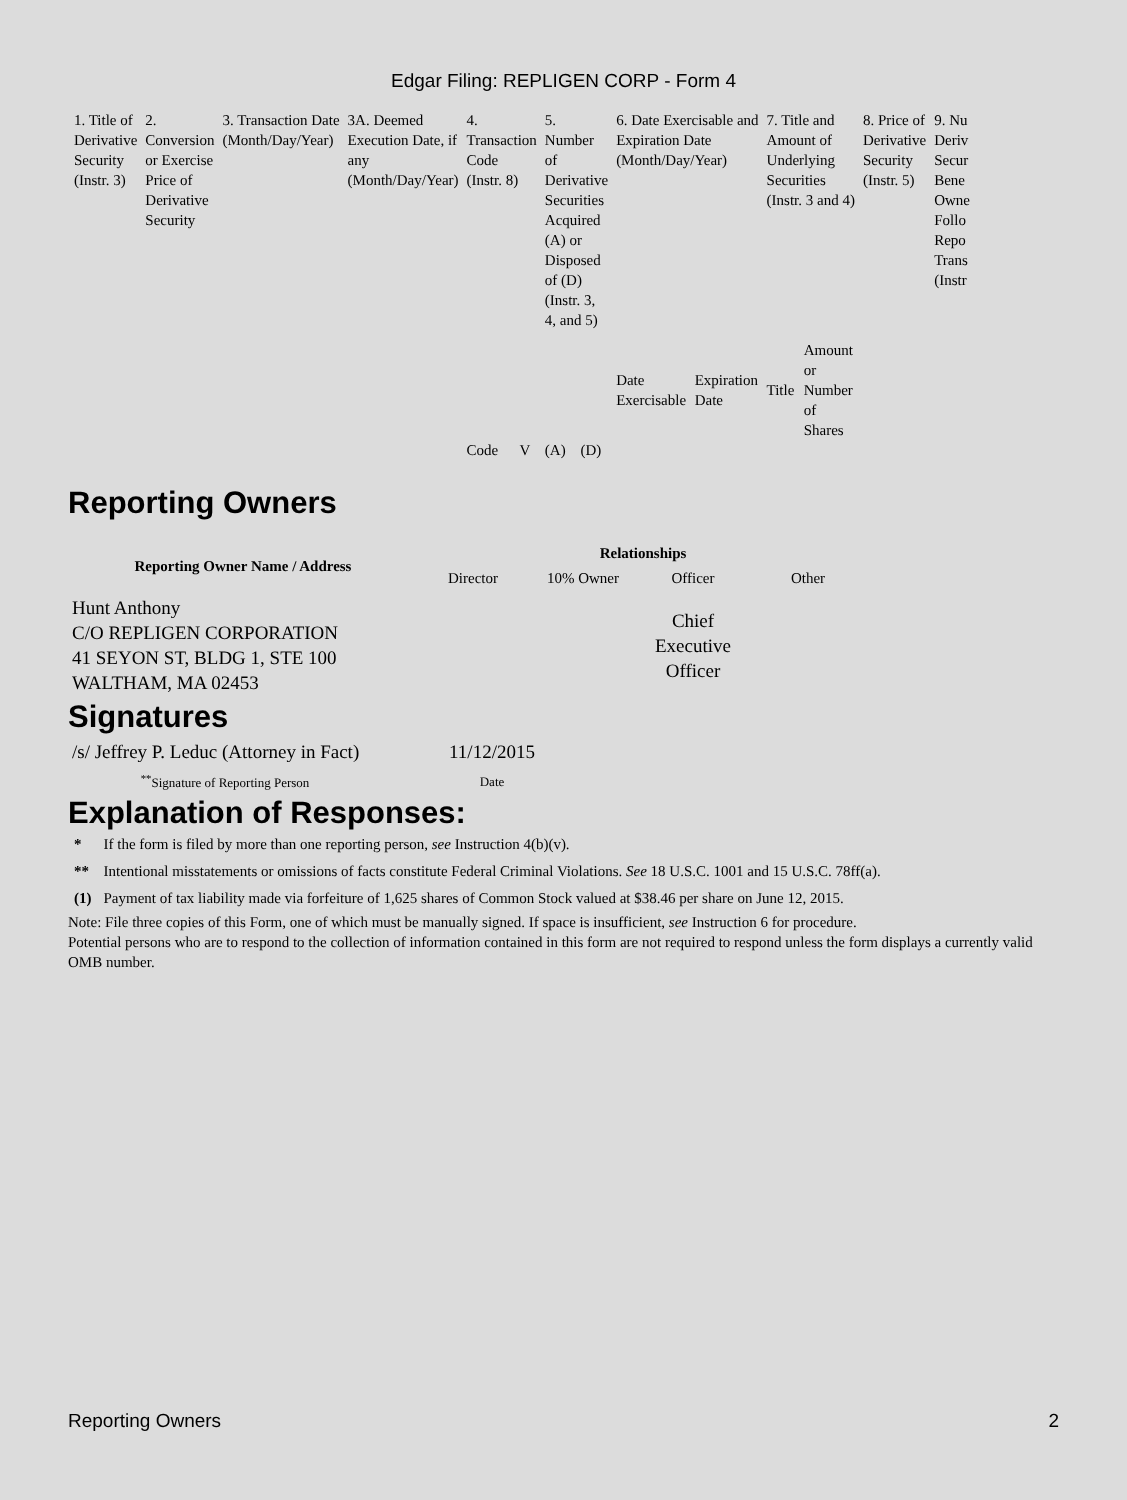Edgar Filing: REPLIGEN CORP - Form 4
| 1. Title of Derivative Security (Instr. 3) | 2. Conversion or Exercise Price of Derivative Security | 3. Transaction Date (Month/Day/Year) | 3A. Deemed Execution Date, if any (Month/Day/Year) | 4. Transaction Code (Instr. 8) | | 5. Number of Derivative Securities Acquired (A) or Disposed of (D) (Instr. 3, 4, and 5) | | 6. Date Exercisable and Expiration Date (Month/Day/Year) | | 7. Title and Amount of Underlying Securities (Instr. 3 and 4) | | 8. Price of Derivative Security (Instr. 5) | 9. Nu Deriv Secur Bene Owne Follo Repo Trans (Instr |
| | | | | | | | | Date Exercisable | Expiration Date | Title | Amount or Number of Shares | | |
| | | | | Code | V | (A) | (D) | | | | | | |
Reporting Owners
| Reporting Owner Name / Address | Relationships | | | |
| --- | --- | --- | --- | --- |
| | Director | 10% Owner | Officer | Other |
| Hunt Anthony C/O REPLIGEN CORPORATION 41 SEYON ST, BLDG 1, STE 100 WALTHAM, MA 02453 | | | Chief Executive Officer | |
Signatures
| /s/ Jeffrey P. Leduc (Attorney in Fact) | 11/12/2015 |
| <sup>**</sup> Signature of Reporting Person | Date |
Explanation of Responses:
| * | If the form is filed by more than one reporting person, see Instruction 4(b)(v). |
| ** | Intentional misstatements or omissions of facts constitute Federal Criminal Violations. See 18 U.S.C. 1001 and 15 U.S.C. 78ff(a). |
| (1) | Payment of tax liability made via forfeiture of 1,625 shares of Common Stock valued at $38.46 per share on June 12, 2015. |
Note: File three copies of this Form, one of which must be manually signed. If space is insufficient, see Instruction 6 for procedure.
Potential persons who are to respond to the collection of information contained in this form are not required to respond unless the form displays a currently valid OMB number.
Reporting Owners 2